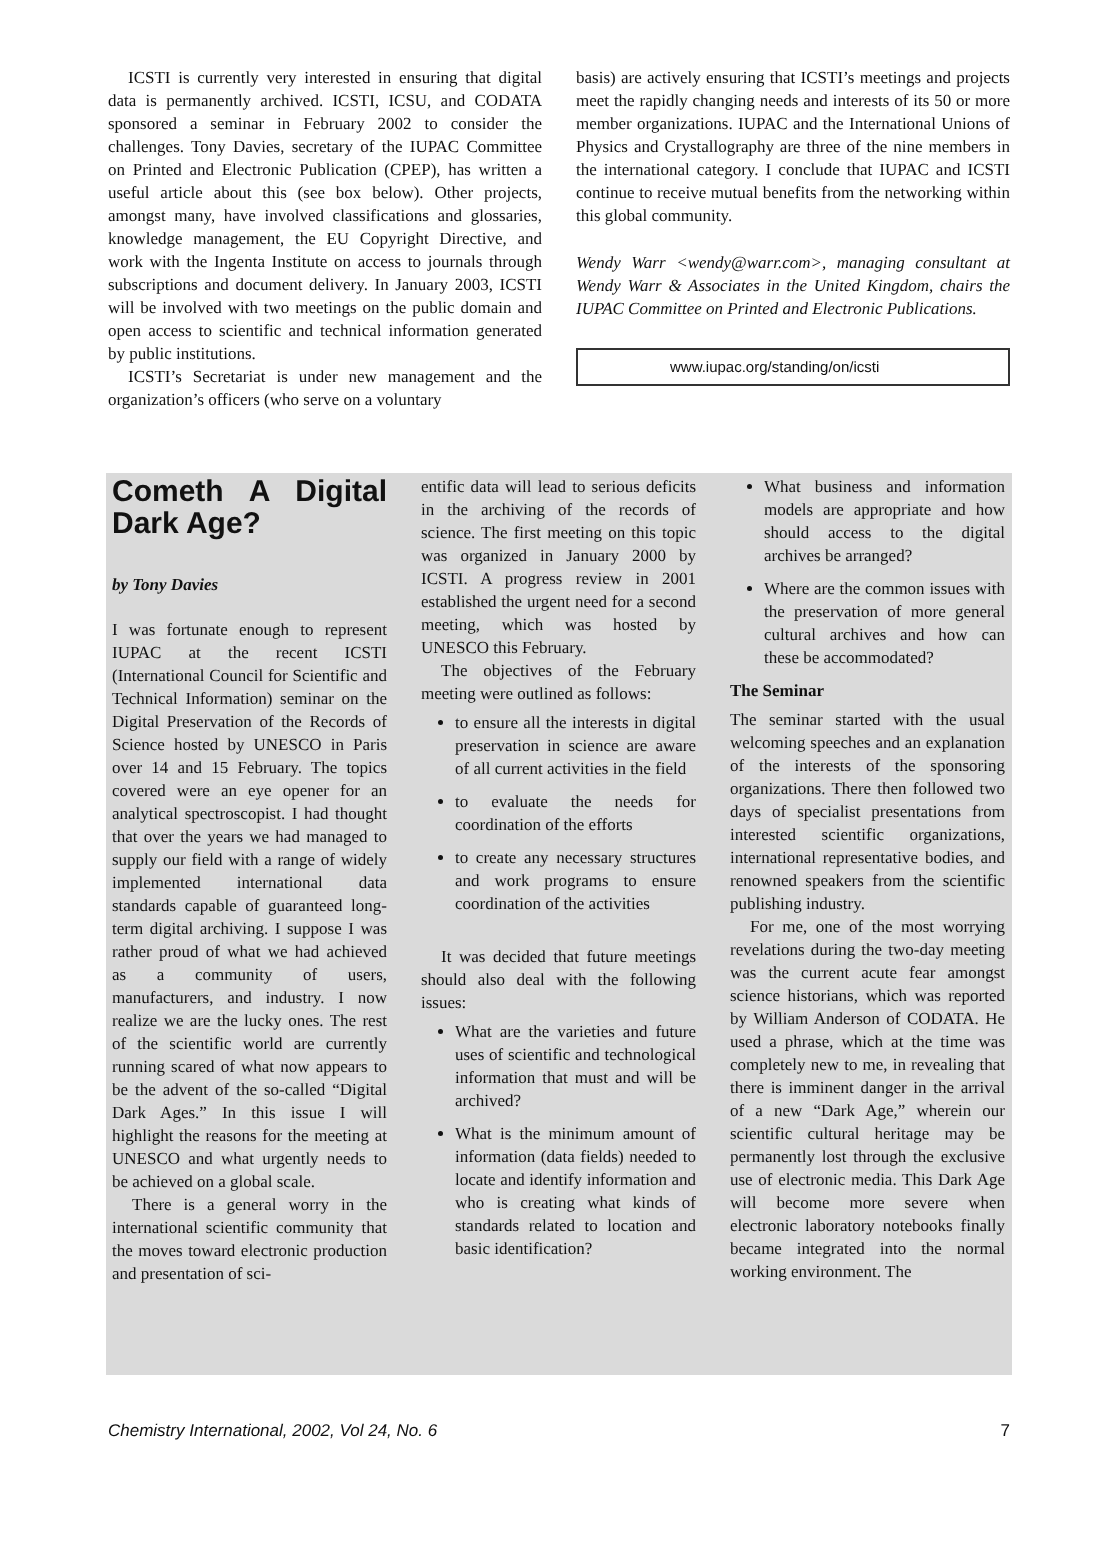ICSTI is currently very interested in ensuring that digital data is permanently archived. ICSTI, ICSU, and CODATA sponsored a seminar in February 2002 to consider the challenges. Tony Davies, secretary of the IUPAC Committee on Printed and Electronic Publication (CPEP), has written a useful article about this (see box below). Other projects, amongst many, have involved classifications and glossaries, knowledge management, the EU Copyright Directive, and work with the Ingenta Institute on access to journals through subscriptions and document delivery. In January 2003, ICSTI will be involved with two meetings on the public domain and open access to scientific and technical information generated by public institutions.
ICSTI’s Secretariat is under new management and the organization’s officers (who serve on a voluntary
basis) are actively ensuring that ICSTI’s meetings and projects meet the rapidly changing needs and interests of its 50 or more member organizations. IUPAC and the International Unions of Physics and Crystallography are three of the nine members in the international category. I conclude that IUPAC and ICSTI continue to receive mutual benefits from the networking within this global community.
Wendy Warr <wendy@warr.com>, managing consultant at Wendy Warr & Associates in the United Kingdom, chairs the IUPAC Committee on Printed and Electronic Publications.
www.iupac.org/standing/on/icsti
Cometh A Digital Dark Age?
by Tony Davies
I was fortunate enough to represent IUPAC at the recent ICSTI (International Council for Scientific and Technical Information) seminar on the Digital Preservation of the Records of Science hosted by UNESCO in Paris over 14 and 15 February. The topics covered were an eye opener for an analytical spectroscopist. I had thought that over the years we had managed to supply our field with a range of widely implemented international data standards capable of guaranteed long-term digital archiving. I suppose I was rather proud of what we had achieved as a community of users, manufacturers, and industry. I now realize we are the lucky ones. The rest of the scientific world are currently running scared of what now appears to be the advent of the so-called “Digital Dark Ages.” In this issue I will highlight the reasons for the meeting at UNESCO and what urgently needs to be achieved on a global scale.
There is a general worry in the international scientific community that the moves toward electronic production and presentation of sci-
entific data will lead to serious deficits in the archiving of the records of science. The first meeting on this topic was organized in January 2000 by ICSTI. A progress review in 2001 established the urgent need for a second meeting, which was hosted by UNESCO this February.
The objectives of the February meeting were outlined as follows:
to ensure all the interests in digital preservation in science are aware of all current activities in the field
to evaluate the needs for coordination of the efforts
to create any necessary structures and work programs to ensure coordination of the activities
It was decided that future meetings should also deal with the following issues:
What are the varieties and future uses of scientific and technological information that must and will be archived?
What is the minimum amount of information (data fields) needed to locate and identify information and who is creating what kinds of standards related to location and basic identification?
What business and information models are appropriate and how should access to the digital archives be arranged?
Where are the common issues with the preservation of more general cultural archives and how can these be accommodated?
The Seminar
The seminar started with the usual welcoming speeches and an explanation of the interests of the sponsoring organizations. There then followed two days of specialist presentations from interested scientific organizations, international representative bodies, and renowned speakers from the scientific publishing industry.
For me, one of the most worrying revelations during the two-day meeting was the current acute fear amongst science historians, which was reported by William Anderson of CODATA. He used a phrase, which at the time was completely new to me, in revealing that there is imminent danger in the arrival of a new “Dark Age,” wherein our scientific cultural heritage may be permanently lost through the exclusive use of electronic media. This Dark Age will become more severe when electronic laboratory notebooks finally became integrated into the normal working environment. The
Chemistry International, 2002, Vol 24, No. 6 7